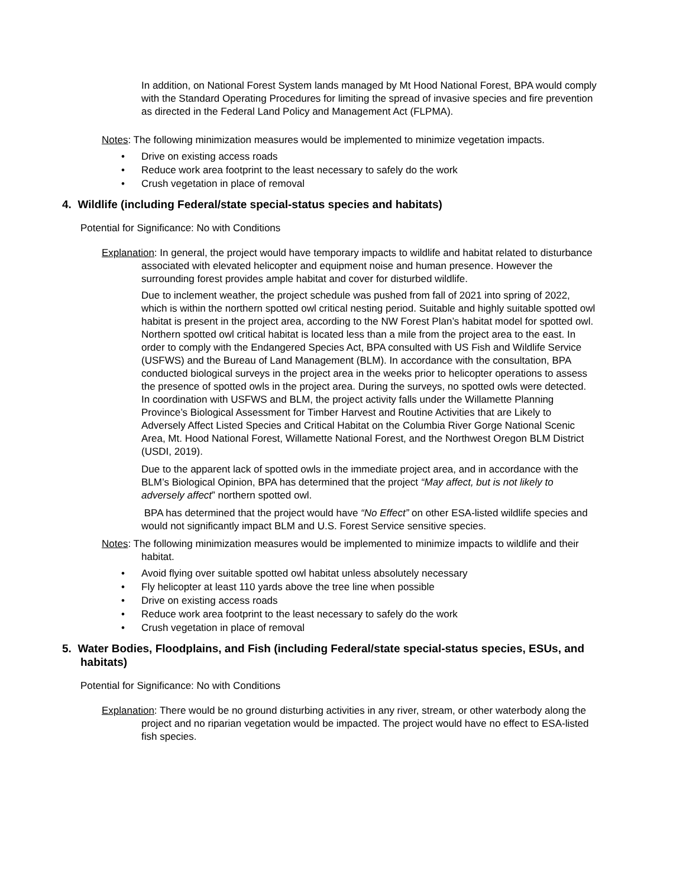In addition, on National Forest System lands managed by Mt Hood National Forest, BPA would comply with the Standard Operating Procedures for limiting the spread of invasive species and fire prevention as directed in the Federal Land Policy and Management Act (FLPMA).
Notes: The following minimization measures would be implemented to minimize vegetation impacts.
• Drive on existing access roads
• Reduce work area footprint to the least necessary to safely do the work
• Crush vegetation in place of removal
4. Wildlife (including Federal/state special-status species and habitats)
Potential for Significance: No with Conditions
Explanation: In general, the project would have temporary impacts to wildlife and habitat related to disturbance associated with elevated helicopter and equipment noise and human presence. However the surrounding forest provides ample habitat and cover for disturbed wildlife.
Due to inclement weather, the project schedule was pushed from fall of 2021 into spring of 2022, which is within the northern spotted owl critical nesting period. Suitable and highly suitable spotted owl habitat is present in the project area, according to the NW Forest Plan’s habitat model for spotted owl. Northern spotted owl critical habitat is located less than a mile from the project area to the east. In order to comply with the Endangered Species Act, BPA consulted with US Fish and Wildlife Service (USFWS) and the Bureau of Land Management (BLM). In accordance with the consultation, BPA conducted biological surveys in the project area in the weeks prior to helicopter operations to assess the presence of spotted owls in the project area. During the surveys, no spotted owls were detected. In coordination with USFWS and BLM, the project activity falls under the Willamette Planning Province’s Biological Assessment for Timber Harvest and Routine Activities that are Likely to Adversely Affect Listed Species and Critical Habitat on the Columbia River Gorge National Scenic Area, Mt. Hood National Forest, Willamette National Forest, and the Northwest Oregon BLM District (USDI, 2019).
Due to the apparent lack of spotted owls in the immediate project area, and in accordance with the BLM’s Biological Opinion, BPA has determined that the project “May affect, but is not likely to adversely affect” northern spotted owl.
BPA has determined that the project would have “No Effect” on other ESA-listed wildlife species and would not significantly impact BLM and U.S. Forest Service sensitive species.
Notes: The following minimization measures would be implemented to minimize impacts to wildlife and their habitat.
• Avoid flying over suitable spotted owl habitat unless absolutely necessary
• Fly helicopter at least 110 yards above the tree line when possible
• Drive on existing access roads
• Reduce work area footprint to the least necessary to safely do the work
• Crush vegetation in place of removal
5. Water Bodies, Floodplains, and Fish (including Federal/state special-status species, ESUs, and habitats)
Potential for Significance: No with Conditions
Explanation: There would be no ground disturbing activities in any river, stream, or other waterbody along the project and no riparian vegetation would be impacted. The project would have no effect to ESA-listed fish species.